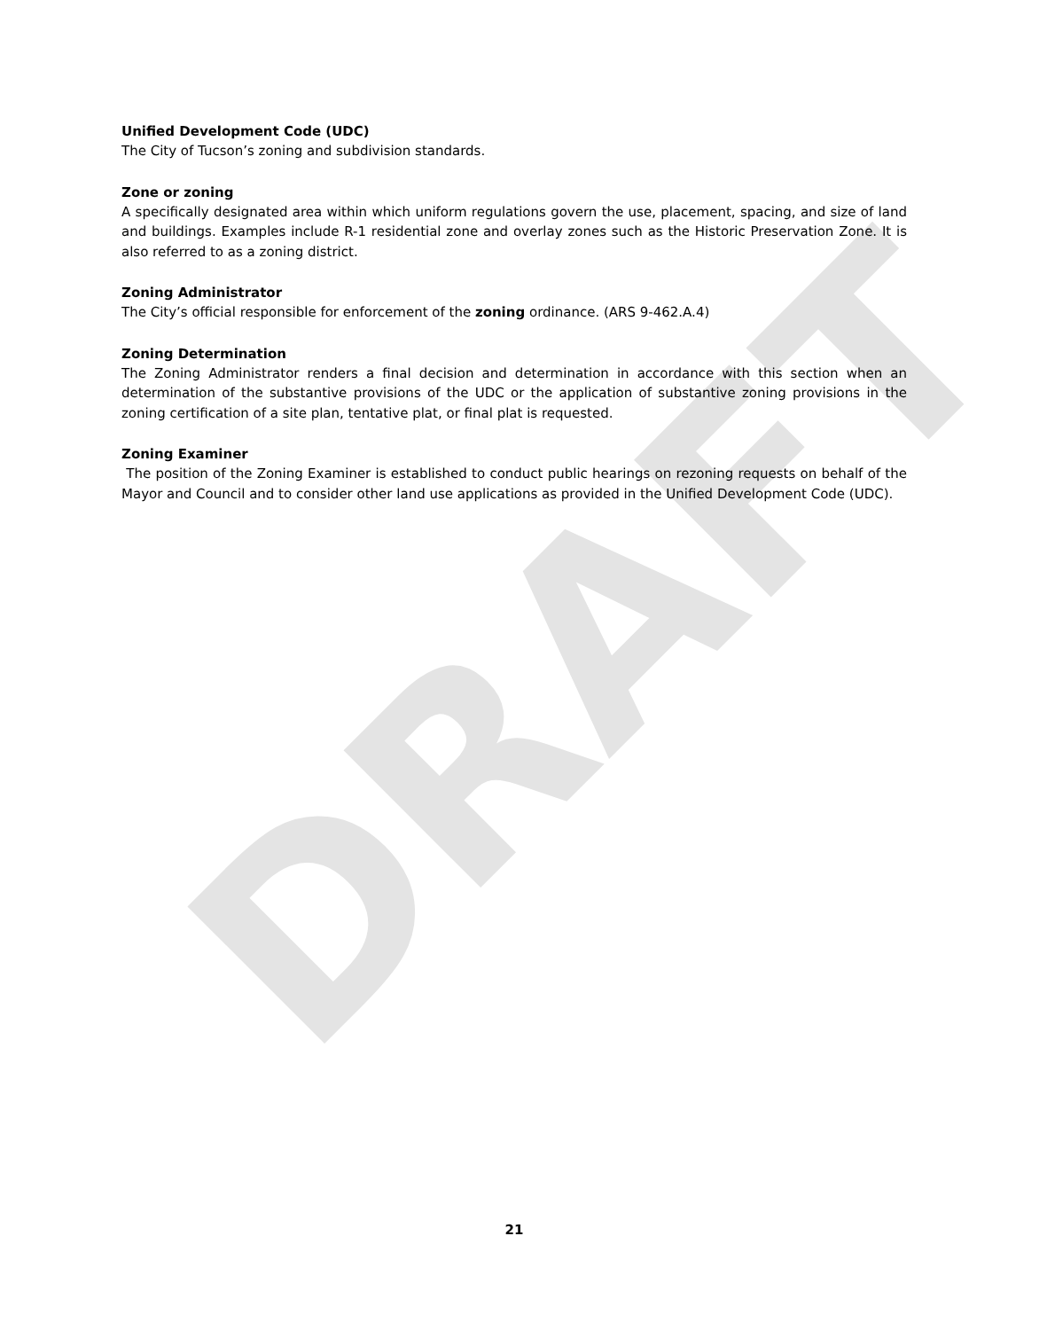DRAFT
Unified Development Code (UDC)
The City of Tucson’s zoning and subdivision standards.
Zone or zoning
A specifically designated area within which uniform regulations govern the use, placement, spacing, and size of land and buildings. Examples include R-1 residential zone and overlay zones such as the Historic Preservation Zone. It is also referred to as a zoning district.
Zoning Administrator
The City’s official responsible for enforcement of the zoning ordinance. (ARS 9-462.A.4)
Zoning Determination
The Zoning Administrator renders a final decision and determination in accordance with this section when an determination of the substantive provisions of the UDC or the application of substantive zoning provisions in the zoning certification of a site plan, tentative plat, or final plat is requested.
Zoning Examiner
The position of the Zoning Examiner is established to conduct public hearings on rezoning requests on behalf of the Mayor and Council and to consider other land use applications as provided in the Unified Development Code (UDC).
21